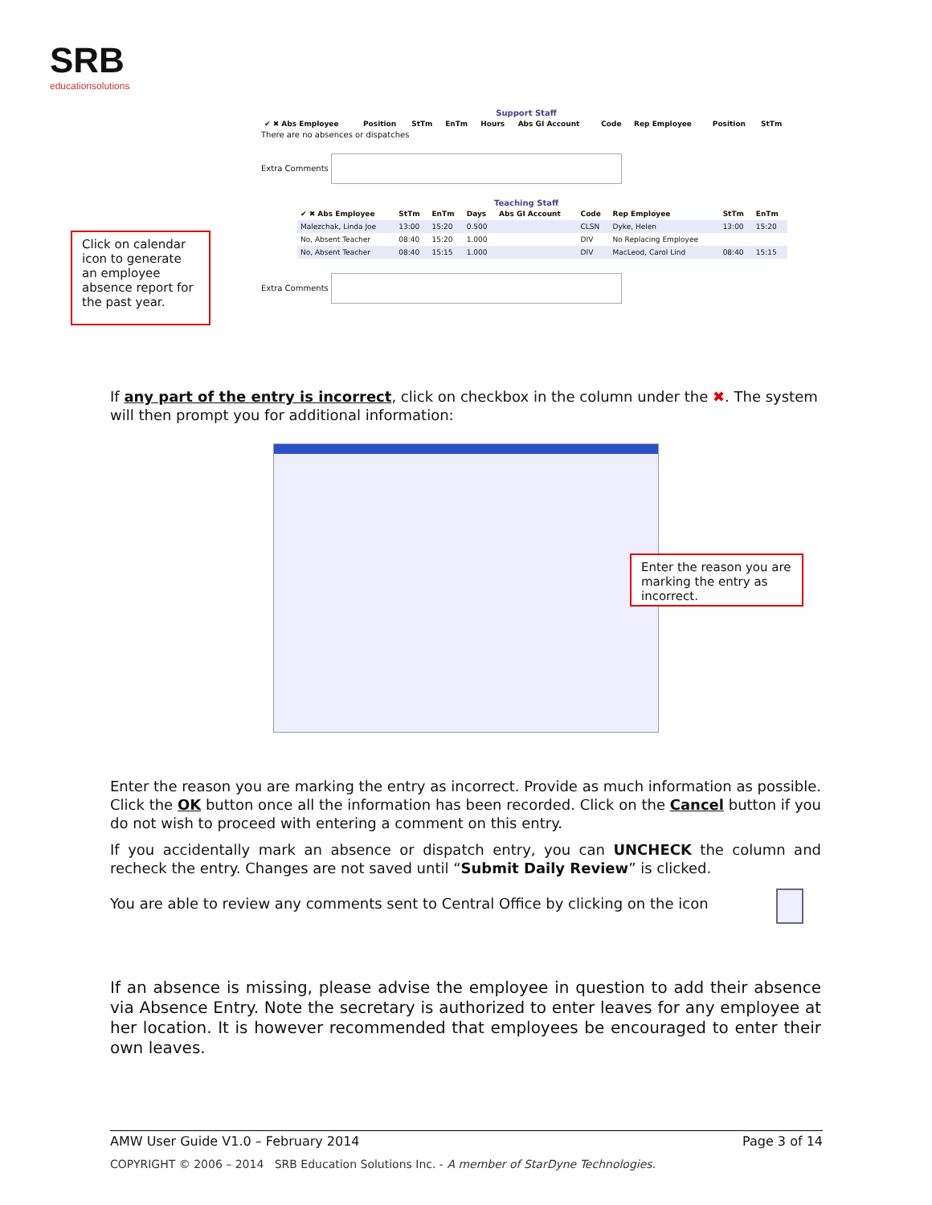SRB
educationsolutions
Support Staff
| ✔ ✖ Abs Employee | Position | StTm | EnTm | Hours | Abs GI Account | Code | Rep Employee | Position | StTm |
| --- | --- | --- | --- | --- | --- | --- | --- | --- | --- |
There are no absences or dispatches
Extra Comments
Teaching Staff
| ✔ ✖ Abs Employee | StTm | EnTm | Days | Abs GI Account | Code | Rep Employee | StTm | EnTm |
| --- | --- | --- | --- | --- | --- | --- | --- | --- |
| Malezchak, Linda Joe | 13:00 | 15:20 | 0.500 | | CLSN | Dyke, Helen | 13:00 | 15:20 |
| No, Absent Teacher | 08:40 | 15:20 | 1.000 | | DIV | No Replacing Employee | | |
| No, Absent Teacher | 08:40 | 15:15 | 1.000 | | DIV | MacLeod, Carol Lind | 08:40 | 15:15 |
Extra Comments
Click on calendar icon to generate an employee absence report for the past year.
If any part of the entry is incorrect, click on checkbox in the column under the ✖. The system will then prompt you for additional information:
Enter the reason you are marking the entry as incorrect.
Enter the reason you are marking the entry as incorrect. Provide as much information as possible. Click the OK button once all the information has been recorded. Click on the Cancel button if you do not wish to proceed with entering a comment on this entry.
If you accidentally mark an absence or dispatch entry, you can UNCHECK the column and recheck the entry. Changes are not saved until “Submit Daily Review” is clicked.
You are able to review any comments sent to Central Office by clicking on the icon
If an absence is missing, please advise the employee in question to add their absence via Absence Entry. Note the secretary is authorized to enter leaves for any employee at her location. It is however recommended that employees be encouraged to enter their own leaves.
AMW User Guide V1.0 – February 2014 Page 3 of 14
COPYRIGHT © 2006 – 2014 SRB Education Solutions Inc. - A member of StarDyne Technologies.